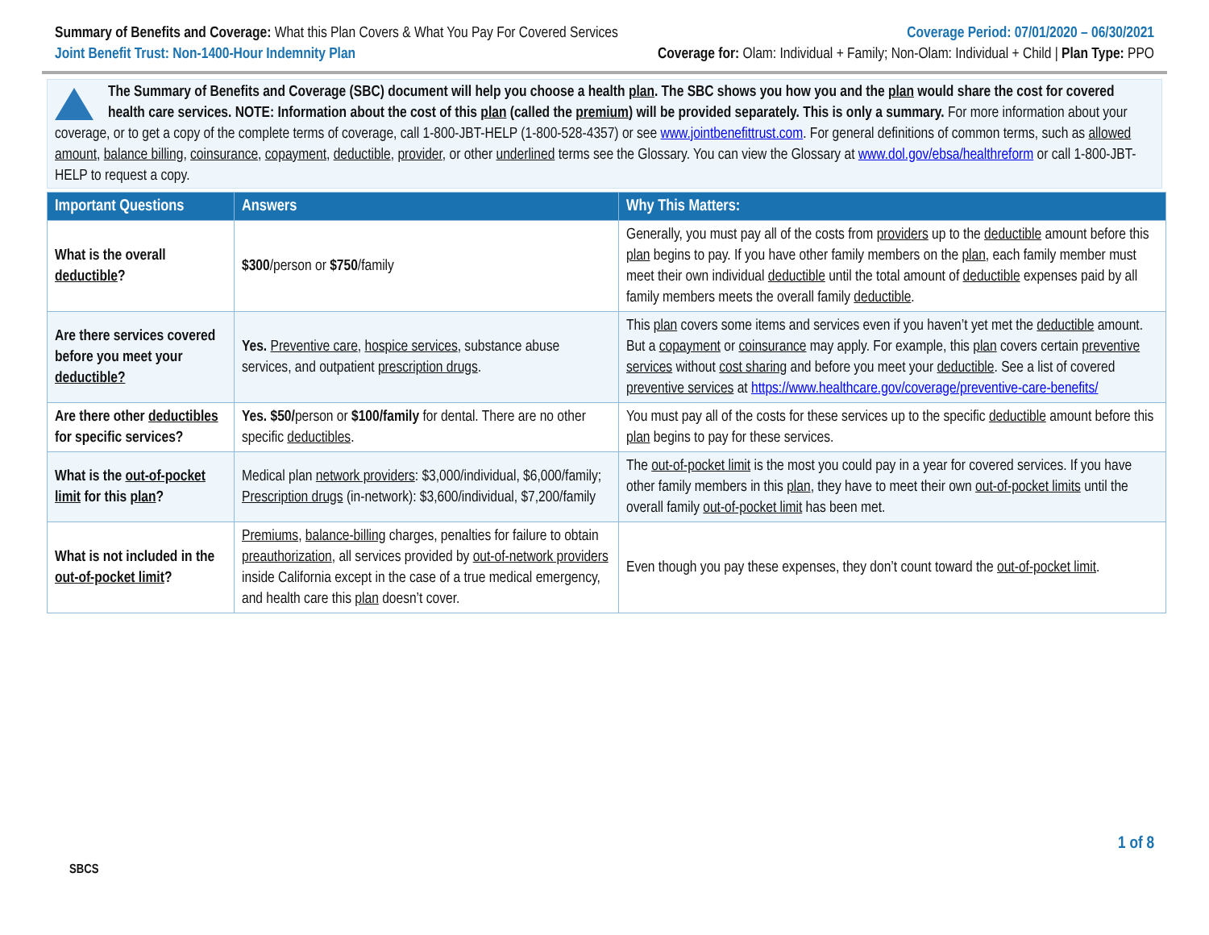Summary of Benefits and Coverage: What this Plan Covers & What You Pay For Covered Services
Joint Benefit Trust: Non-1400-Hour Indemnity Plan
Coverage Period: 07/01/2020 – 06/30/2021
Coverage for: Olam: Individual + Family; Non-Olam: Individual + Child | Plan Type: PPO
The Summary of Benefits and Coverage (SBC) document will help you choose a health plan. The SBC shows you how you and the plan would share the cost for covered health care services. NOTE: Information about the cost of this plan (called the premium) will be provided separately. This is only a summary. For more information about your coverage, or to get a copy of the complete terms of coverage, call 1-800-JBT-HELP (1-800-528-4357) or see www.jointbenefittrust.com. For general definitions of common terms, such as allowed amount, balance billing, coinsurance, copayment, deductible, provider, or other underlined terms see the Glossary. You can view the Glossary at www.dol.gov/ebsa/healthreform or call 1-800-JBT-HELP to request a copy.
| Important Questions | Answers | Why This Matters: |
| --- | --- | --- |
| What is the overall deductible ? | $300 /person or $750 /family | Generally, you must pay all of the costs from providers up to the deductible amount before this plan begins to pay. If you have other family members on the plan , each family member must meet their own individual deductible until the total amount of deductible expenses paid by all family members meets the overall family deductible . |
| Are there services covered before you meet your deductible? | Yes. Preventive care , hospice services , substance abuse services, and outpatient prescription drugs . | This plan covers some items and services even if you haven’t yet met the deductible amount. But a copayment or coinsurance may apply. For example, this plan covers certain preventive services without cost sharing and before you meet your deductible . See a list of covered preventive services at https://www.healthcare.gov/coverage/preventive-care-benefits/ |
| Are there other deductibles for specific services? | Yes. $50/ person or $100/family for dental. There are no other specific deductibles . | You must pay all of the costs for these services up to the specific deductible amount before this plan begins to pay for these services. |
| What is the out-of-pocket limit for this plan ? | Medical plan network providers : $3,000/individual, $6,000/family; Prescription drugs (in-network): $3,600/individual, $7,200/family | The out-of-pocket limit is the most you could pay in a year for covered services. If you have other family members in this plan , they have to meet their own out-of-pocket limits until the overall family out-of-pocket limit has been met. |
| What is not included in the out-of-pocket limit ? | Premiums , balance-billing charges, penalties for failure to obtain preauthorization , all services provided by out-of-network providers inside California except in the case of a true medical emergency, and health care this plan doesn’t cover. | Even though you pay these expenses, they don’t count toward the out-of-pocket limit . |
1 of 8
SBCS